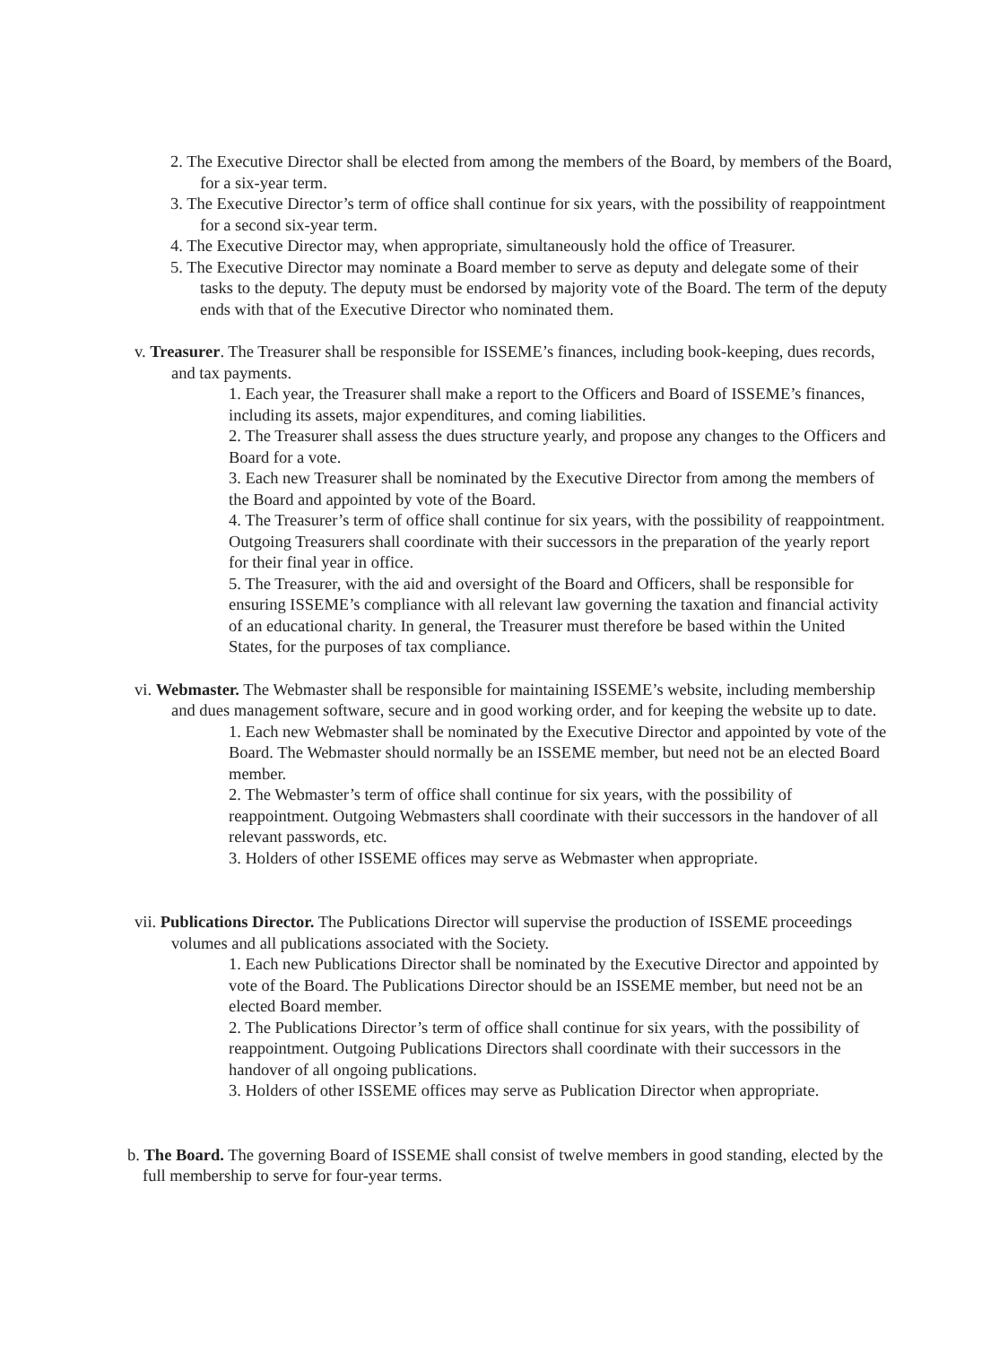2. The Executive Director shall be elected from among the members of the Board, by members of the Board, for a six-year term.
3. The Executive Director’s term of office shall continue for six years, with the possibility of reappointment for a second six-year term.
4. The Executive Director may, when appropriate, simultaneously hold the office of Treasurer.
5. The Executive Director may nominate a Board member to serve as deputy and delegate some of their tasks to the deputy. The deputy must be endorsed by majority vote of the Board. The term of the deputy ends with that of the Executive Director who nominated them.
v. Treasurer. The Treasurer shall be responsible for ISSEME’s finances, including book-keeping, dues records, and tax payments.
1. Each year, the Treasurer shall make a report to the Officers and Board of ISSEME’s finances, including its assets, major expenditures, and coming liabilities.
2. The Treasurer shall assess the dues structure yearly, and propose any changes to the Officers and Board for a vote.
3. Each new Treasurer shall be nominated by the Executive Director from among the members of the Board and appointed by vote of the Board.
4. The Treasurer’s term of office shall continue for six years, with the possibility of reappointment. Outgoing Treasurers shall coordinate with their successors in the preparation of the yearly report for their final year in office.
5. The Treasurer, with the aid and oversight of the Board and Officers, shall be responsible for ensuring ISSEME’s compliance with all relevant law governing the taxation and financial activity of an educational charity. In general, the Treasurer must therefore be based within the United States, for the purposes of tax compliance.
vi. Webmaster. The Webmaster shall be responsible for maintaining ISSEME’s website, including membership and dues management software, secure and in good working order, and for keeping the website up to date.
1. Each new Webmaster shall be nominated by the Executive Director and appointed by vote of the Board. The Webmaster should normally be an ISSEME member, but need not be an elected Board member.
2. The Webmaster’s term of office shall continue for six years, with the possibility of reappointment. Outgoing Webmasters shall coordinate with their successors in the handover of all relevant passwords, etc.
3. Holders of other ISSEME offices may serve as Webmaster when appropriate.
vii. Publications Director. The Publications Director will supervise the production of ISSEME proceedings volumes and all publications associated with the Society.
1. Each new Publications Director shall be nominated by the Executive Director and appointed by vote of the Board. The Publications Director should be an ISSEME member, but need not be an elected Board member.
2. The Publications Director’s term of office shall continue for six years, with the possibility of reappointment. Outgoing Publications Directors shall coordinate with their successors in the handover of all ongoing publications.
3. Holders of other ISSEME offices may serve as Publication Director when appropriate.
b. The Board. The governing Board of ISSEME shall consist of twelve members in good standing, elected by the full membership to serve for four-year terms.